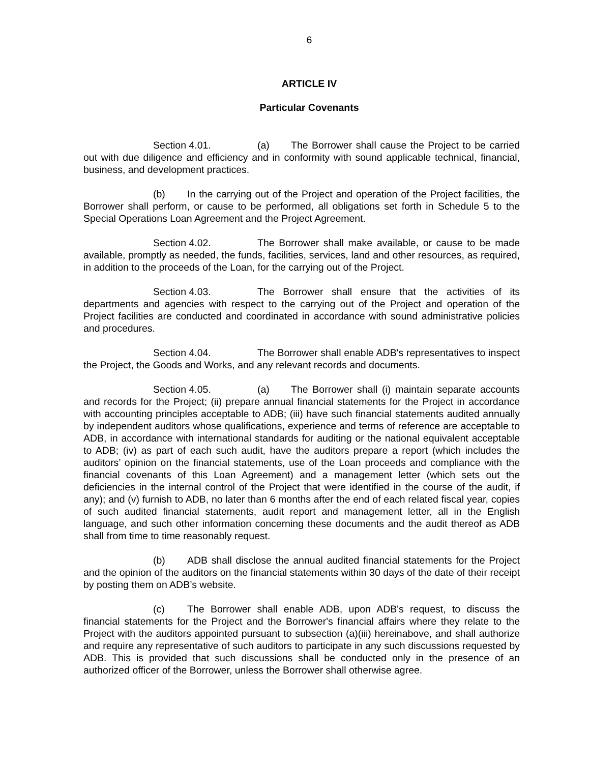6
ARTICLE IV
Particular Covenants
Section 4.01. (a) The Borrower shall cause the Project to be carried out with due diligence and efficiency and in conformity with sound applicable technical, financial, business, and development practices.
(b) In the carrying out of the Project and operation of the Project facilities, the Borrower shall perform, or cause to be performed, all obligations set forth in Schedule 5 to the Special Operations Loan Agreement and the Project Agreement.
Section 4.02. The Borrower shall make available, or cause to be made available, promptly as needed, the funds, facilities, services, land and other resources, as required, in addition to the proceeds of the Loan, for the carrying out of the Project.
Section 4.03. The Borrower shall ensure that the activities of its departments and agencies with respect to the carrying out of the Project and operation of the Project facilities are conducted and coordinated in accordance with sound administrative policies and procedures.
Section 4.04. The Borrower shall enable ADB's representatives to inspect the Project, the Goods and Works, and any relevant records and documents.
Section 4.05. (a) The Borrower shall (i) maintain separate accounts and records for the Project; (ii) prepare annual financial statements for the Project in accordance with accounting principles acceptable to ADB; (iii) have such financial statements audited annually by independent auditors whose qualifications, experience and terms of reference are acceptable to ADB, in accordance with international standards for auditing or the national equivalent acceptable to ADB; (iv) as part of each such audit, have the auditors prepare a report (which includes the auditors’ opinion on the financial statements, use of the Loan proceeds and compliance with the financial covenants of this Loan Agreement) and a management letter (which sets out the deficiencies in the internal control of the Project that were identified in the course of the audit, if any); and (v) furnish to ADB, no later than 6 months after the end of each related fiscal year, copies of such audited financial statements, audit report and management letter, all in the English language, and such other information concerning these documents and the audit thereof as ADB shall from time to time reasonably request.
(b) ADB shall disclose the annual audited financial statements for the Project and the opinion of the auditors on the financial statements within 30 days of the date of their receipt by posting them on ADB’s website.
(c) The Borrower shall enable ADB, upon ADB's request, to discuss the financial statements for the Project and the Borrower's financial affairs where they relate to the Project with the auditors appointed pursuant to subsection (a)(iii) hereinabove, and shall authorize and require any representative of such auditors to participate in any such discussions requested by ADB. This is provided that such discussions shall be conducted only in the presence of an authorized officer of the Borrower, unless the Borrower shall otherwise agree.